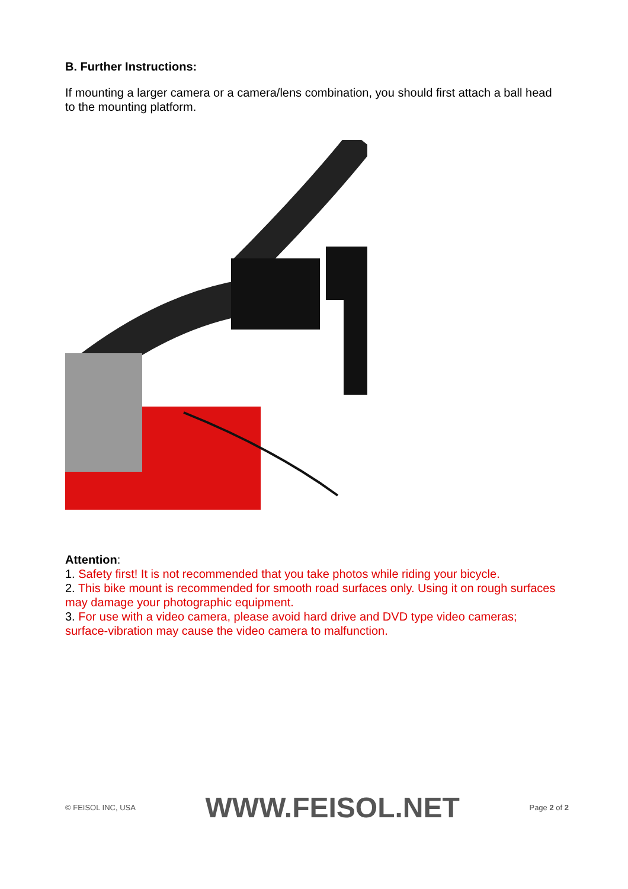B. Further Instructions:
If mounting a larger camera or a camera/lens combination, you should first attach a ball head to the mounting platform.
Attention:
1. Safety first! It is not recommended that you take photos while riding your bicycle.
2. This bike mount is recommended for smooth road surfaces only. Using it on rough surfaces may damage your photographic equipment.
3. For use with a video camera, please avoid hard drive and DVD type video cameras; surface-vibration may cause the video camera to malfunction.
© FEISOL INC, USA WWW.FEISOL.NET Page 2 of 2